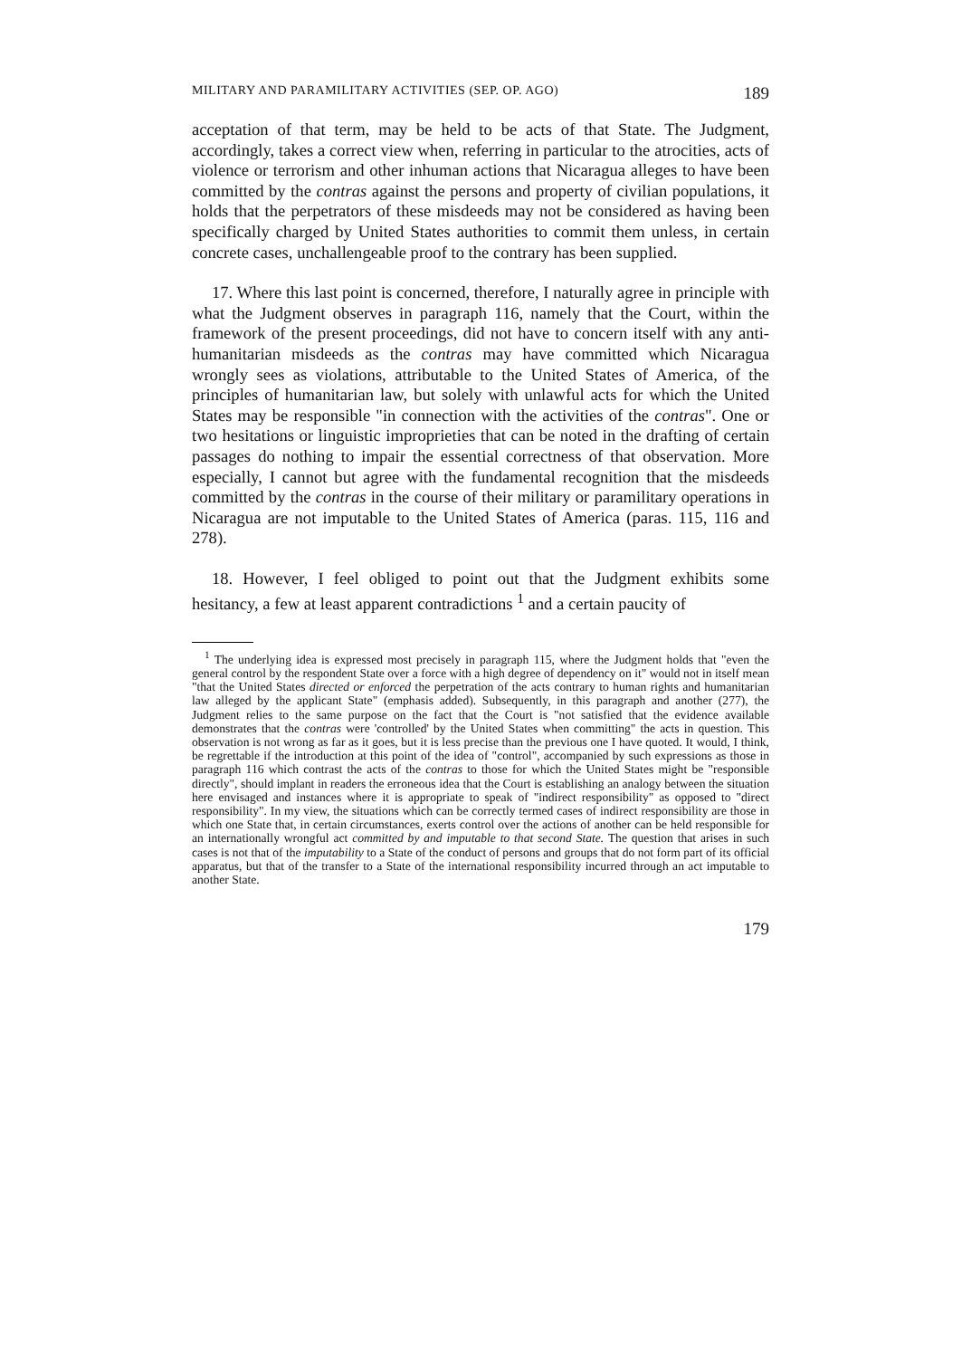MILITARY AND PARAMILITARY ACTIVITIES (SEP. OP. AGO) 189
acceptation of that term, may be held to be acts of that State. The Judgment, accordingly, takes a correct view when, referring in particular to the atrocities, acts of violence or terrorism and other inhuman actions that Nicaragua alleges to have been committed by the contras against the persons and property of civilian populations, it holds that the perpetrators of these misdeeds may not be considered as having been specifically charged by United States authorities to commit them unless, in certain concrete cases, unchallengeable proof to the contrary has been supplied.
17. Where this last point is concerned, therefore, I naturally agree in principle with what the Judgment observes in paragraph 116, namely that the Court, within the framework of the present proceedings, did not have to concern itself with any anti-humanitarian misdeeds as the contras may have committed which Nicaragua wrongly sees as violations, attributable to the United States of America, of the principles of humanitarian law, but solely with unlawful acts for which the United States may be responsible "in connection with the activities of the contras". One or two hesitations or linguistic improprieties that can be noted in the drafting of certain passages do nothing to impair the essential correctness of that observation. More especially, I cannot but agree with the fundamental recognition that the misdeeds committed by the contras in the course of their military or paramilitary operations in Nicaragua are not imputable to the United States of America (paras. 115, 116 and 278).
18. However, I feel obliged to point out that the Judgment exhibits some hesitancy, a few at least apparent contradictions <sup>1</sup> and a certain paucity of
<sup>1</sup> The underlying idea is expressed most precisely in paragraph 115, where the Judgment holds that "even the general control by the respondent State over a force with a high degree of dependency on it" would not in itself mean "that the United States directed or enforced the perpetration of the acts contrary to human rights and humanitarian law alleged by the applicant State" (emphasis added). Subsequently, in this paragraph and another (277), the Judgment relies to the same purpose on the fact that the Court is "not satisfied that the evidence available demonstrates that the contras were 'controlled' by the United States when committing" the acts in question. This observation is not wrong as far as it goes, but it is less precise than the previous one I have quoted. It would, I think, be regrettable if the introduction at this point of the idea of "control", accompanied by such expressions as those in paragraph 116 which contrast the acts of the contras to those for which the United States might be "responsible directly", should implant in readers the erroneous idea that the Court is establishing an analogy between the situation here envisaged and instances where it is appropriate to speak of "indirect responsibility" as opposed to "direct responsibility". In my view, the situations which can be correctly termed cases of indirect responsibility are those in which one State that, in certain circumstances, exerts control over the actions of another can be held responsible for an internationally wrongful act committed by and imputable to that second State. The question that arises in such cases is not that of the imputability to a State of the conduct of persons and groups that do not form part of its official apparatus, but that of the transfer to a State of the international responsibility incurred through an act imputable to another State.
179